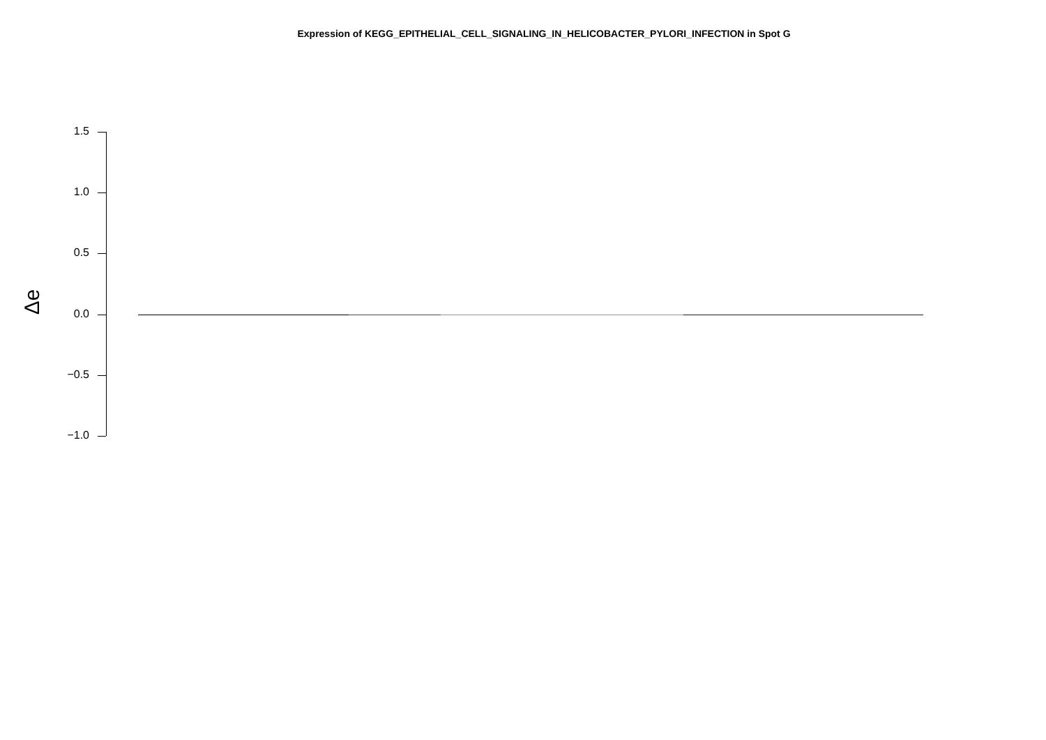Expression of KEGG_EPITHELIAL_CELL_SIGNALING_IN_HELICOBACTER_PYLORI_INFECTION in Spot G
Δe
1.5
1.0
0.5
0.0
−0.5
−1.0